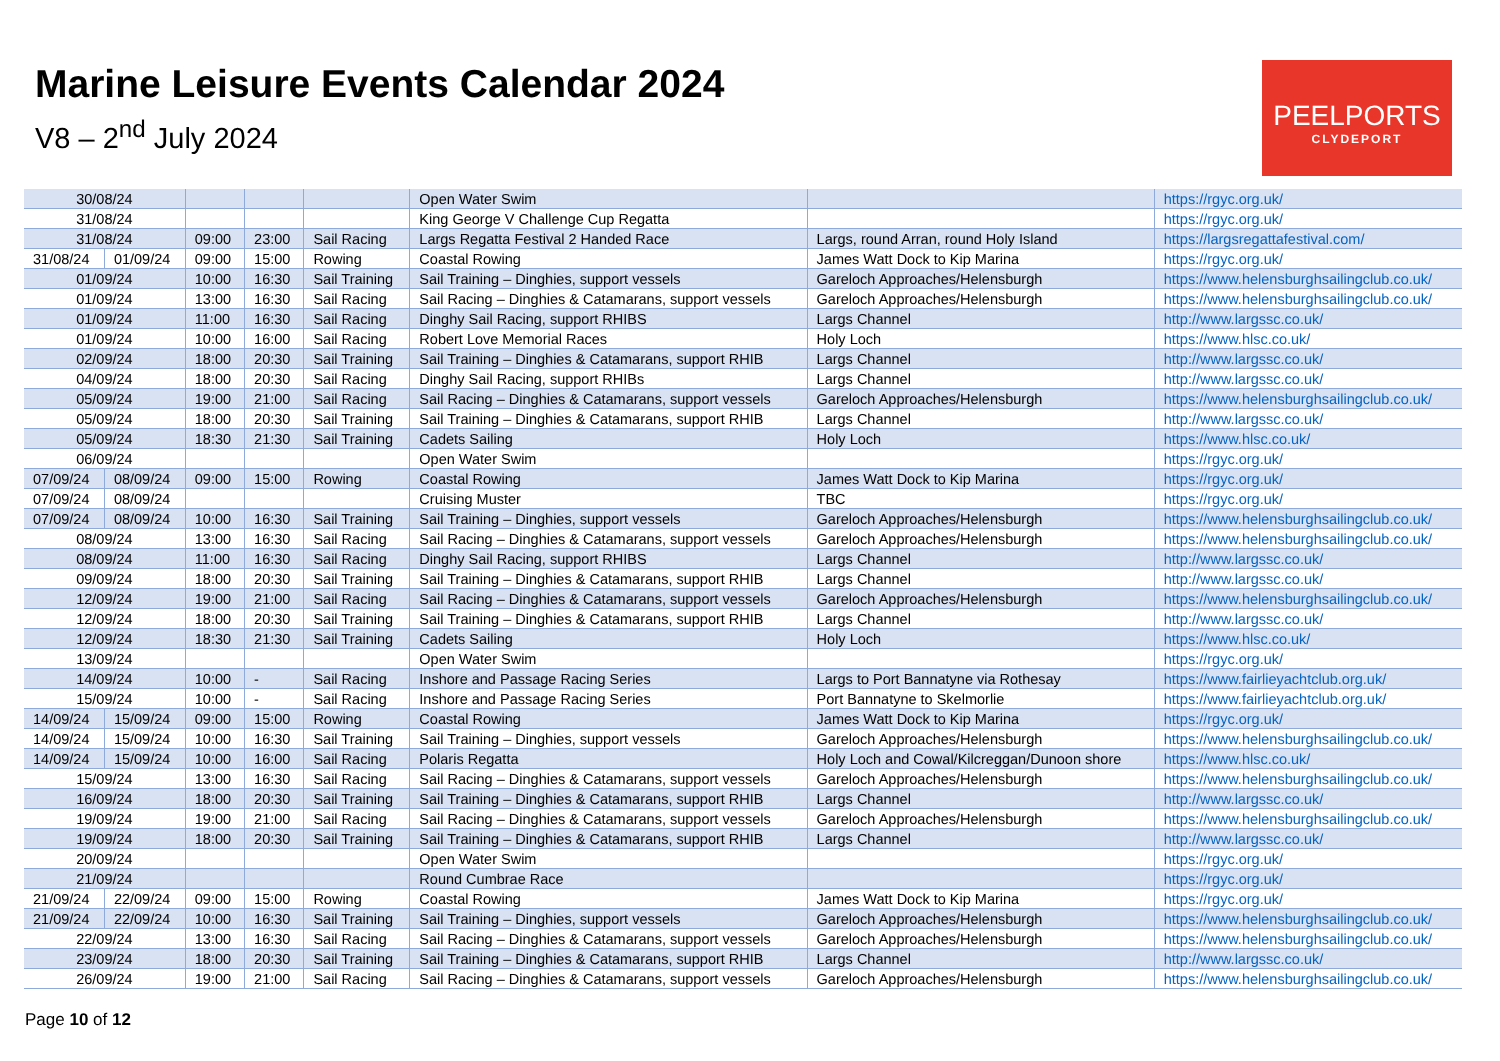Marine Leisure Events Calendar 2024
V8 – 2<sup>nd</sup> July 2024
PEELPORTS
CLYDEPORT
| 30/08/24 | | | | | Open Water Swim | | https://rgyc.org.uk/ |
| 31/08/24 | | | | | King George V Challenge Cup Regatta | | https://rgyc.org.uk/ |
| 31/08/24 | | 09:00 | 23:00 | Sail Racing | Largs Regatta Festival 2 Handed Race | Largs, round Arran, round Holy Island | https://largsregattafestival.com/ |
| 31/08/24 | 01/09/24 | 09:00 | 15:00 | Rowing | Coastal Rowing | James Watt Dock to Kip Marina | https://rgyc.org.uk/ |
| 01/09/24 | | 10:00 | 16:30 | Sail Training | Sail Training – Dinghies, support vessels | Gareloch Approaches/Helensburgh | https://www.helensburghsailingclub.co.uk/ |
| 01/09/24 | | 13:00 | 16:30 | Sail Racing | Sail Racing – Dinghies & Catamarans, support vessels | Gareloch Approaches/Helensburgh | https://www.helensburghsailingclub.co.uk/ |
| 01/09/24 | | 11:00 | 16:30 | Sail Racing | Dinghy Sail Racing, support RHIBS | Largs Channel | http://www.largssc.co.uk/ |
| 01/09/24 | | 10:00 | 16:00 | Sail Racing | Robert Love Memorial Races | Holy Loch | https://www.hlsc.co.uk/ |
| 02/09/24 | | 18:00 | 20:30 | Sail Training | Sail Training – Dinghies & Catamarans, support RHIB | Largs Channel | http://www.largssc.co.uk/ |
| 04/09/24 | | 18:00 | 20:30 | Sail Racing | Dinghy Sail Racing, support RHIBs | Largs Channel | http://www.largssc.co.uk/ |
| 05/09/24 | | 19:00 | 21:00 | Sail Racing | Sail Racing – Dinghies & Catamarans, support vessels | Gareloch Approaches/Helensburgh | https://www.helensburghsailingclub.co.uk/ |
| 05/09/24 | | 18:00 | 20:30 | Sail Training | Sail Training – Dinghies & Catamarans, support RHIB | Largs Channel | http://www.largssc.co.uk/ |
| 05/09/24 | | 18:30 | 21:30 | Sail Training | Cadets Sailing | Holy Loch | https://www.hlsc.co.uk/ |
| 06/09/24 | | | | | Open Water Swim | | https://rgyc.org.uk/ |
| 07/09/24 | 08/09/24 | 09:00 | 15:00 | Rowing | Coastal Rowing | James Watt Dock to Kip Marina | https://rgyc.org.uk/ |
| 07/09/24 | 08/09/24 | | | | Cruising Muster | TBC | https://rgyc.org.uk/ |
| 07/09/24 | 08/09/24 | 10:00 | 16:30 | Sail Training | Sail Training – Dinghies, support vessels | Gareloch Approaches/Helensburgh | https://www.helensburghsailingclub.co.uk/ |
| 08/09/24 | | 13:00 | 16:30 | Sail Racing | Sail Racing – Dinghies & Catamarans, support vessels | Gareloch Approaches/Helensburgh | https://www.helensburghsailingclub.co.uk/ |
| 08/09/24 | | 11:00 | 16:30 | Sail Racing | Dinghy Sail Racing, support RHIBS | Largs Channel | http://www.largssc.co.uk/ |
| 09/09/24 | | 18:00 | 20:30 | Sail Training | Sail Training – Dinghies & Catamarans, support RHIB | Largs Channel | http://www.largssc.co.uk/ |
| 12/09/24 | | 19:00 | 21:00 | Sail Racing | Sail Racing – Dinghies & Catamarans, support vessels | Gareloch Approaches/Helensburgh | https://www.helensburghsailingclub.co.uk/ |
| 12/09/24 | | 18:00 | 20:30 | Sail Training | Sail Training – Dinghies & Catamarans, support RHIB | Largs Channel | http://www.largssc.co.uk/ |
| 12/09/24 | | 18:30 | 21:30 | Sail Training | Cadets Sailing | Holy Loch | https://www.hlsc.co.uk/ |
| 13/09/24 | | | | | Open Water Swim | | https://rgyc.org.uk/ |
| 14/09/24 | | 10:00 | - | Sail Racing | Inshore and Passage Racing Series | Largs to Port Bannatyne via Rothesay | https://www.fairlieyachtclub.org.uk/ |
| 15/09/24 | | 10:00 | - | Sail Racing | Inshore and Passage Racing Series | Port Bannatyne to Skelmorlie | https://www.fairlieyachtclub.org.uk/ |
| 14/09/24 | 15/09/24 | 09:00 | 15:00 | Rowing | Coastal Rowing | James Watt Dock to Kip Marina | https://rgyc.org.uk/ |
| 14/09/24 | 15/09/24 | 10:00 | 16:30 | Sail Training | Sail Training – Dinghies, support vessels | Gareloch Approaches/Helensburgh | https://www.helensburghsailingclub.co.uk/ |
| 14/09/24 | 15/09/24 | 10:00 | 16:00 | Sail Racing | Polaris Regatta | Holy Loch and Cowal/Kilcreggan/Dunoon shore | https://www.hlsc.co.uk/ |
| 15/09/24 | | 13:00 | 16:30 | Sail Racing | Sail Racing – Dinghies & Catamarans, support vessels | Gareloch Approaches/Helensburgh | https://www.helensburghsailingclub.co.uk/ |
| 16/09/24 | | 18:00 | 20:30 | Sail Training | Sail Training – Dinghies & Catamarans, support RHIB | Largs Channel | http://www.largssc.co.uk/ |
| 19/09/24 | | 19:00 | 21:00 | Sail Racing | Sail Racing – Dinghies & Catamarans, support vessels | Gareloch Approaches/Helensburgh | https://www.helensburghsailingclub.co.uk/ |
| 19/09/24 | | 18:00 | 20:30 | Sail Training | Sail Training – Dinghies & Catamarans, support RHIB | Largs Channel | http://www.largssc.co.uk/ |
| 20/09/24 | | | | | Open Water Swim | | https://rgyc.org.uk/ |
| 21/09/24 | | | | | Round Cumbrae Race | | https://rgyc.org.uk/ |
| 21/09/24 | 22/09/24 | 09:00 | 15:00 | Rowing | Coastal Rowing | James Watt Dock to Kip Marina | https://rgyc.org.uk/ |
| 21/09/24 | 22/09/24 | 10:00 | 16:30 | Sail Training | Sail Training – Dinghies, support vessels | Gareloch Approaches/Helensburgh | https://www.helensburghsailingclub.co.uk/ |
| 22/09/24 | | 13:00 | 16:30 | Sail Racing | Sail Racing – Dinghies & Catamarans, support vessels | Gareloch Approaches/Helensburgh | https://www.helensburghsailingclub.co.uk/ |
| 23/09/24 | | 18:00 | 20:30 | Sail Training | Sail Training – Dinghies & Catamarans, support RHIB | Largs Channel | http://www.largssc.co.uk/ |
| 26/09/24 | | 19:00 | 21:00 | Sail Racing | Sail Racing – Dinghies & Catamarans, support vessels | Gareloch Approaches/Helensburgh | https://www.helensburghsailingclub.co.uk/ |
Page 10 of 12